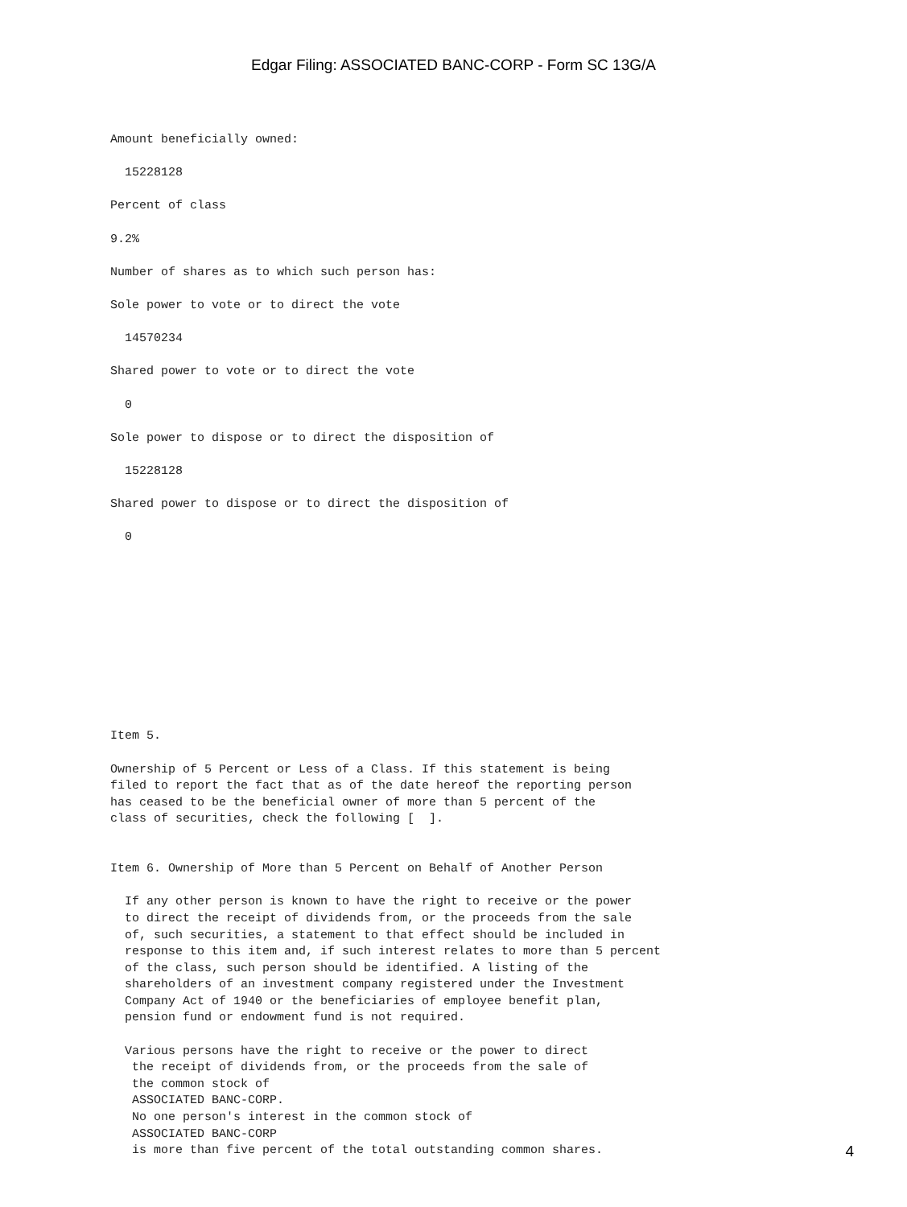Edgar Filing: ASSOCIATED BANC-CORP - Form SC 13G/A
Amount beneficially owned:

  15228128

Percent of class

9.2%

Number of shares as to which such person has:

Sole power to vote or to direct the vote

  14570234

Shared power to vote or to direct the vote

  0

Sole power to dispose or to direct the disposition of

  15228128

Shared power to dispose or to direct the disposition of

  0











Item 5.

Ownership of 5 Percent or Less of a Class. If this statement is being
filed to report the fact that as of the date hereof the reporting person
has ceased to be the beneficial owner of more than 5 percent of the
class of securities, check the following [  ].


Item 6. Ownership of More than 5 Percent on Behalf of Another Person

  If any other person is known to have the right to receive or the power
  to direct the receipt of dividends from, or the proceeds from the sale
  of, such securities, a statement to that effect should be included in
  response to this item and, if such interest relates to more than 5 percent
  of the class, such person should be identified. A listing of the
  shareholders of an investment company registered under the Investment
  Company Act of 1940 or the beneficiaries of employee benefit plan,
  pension fund or endowment fund is not required.

  Various persons have the right to receive or the power to direct
   the receipt of dividends from, or the proceeds from the sale of
   the common stock of
   ASSOCIATED BANC-CORP.
   No one person's interest in the common stock of
   ASSOCIATED BANC-CORP
   is more than five percent of the total outstanding common shares.
4